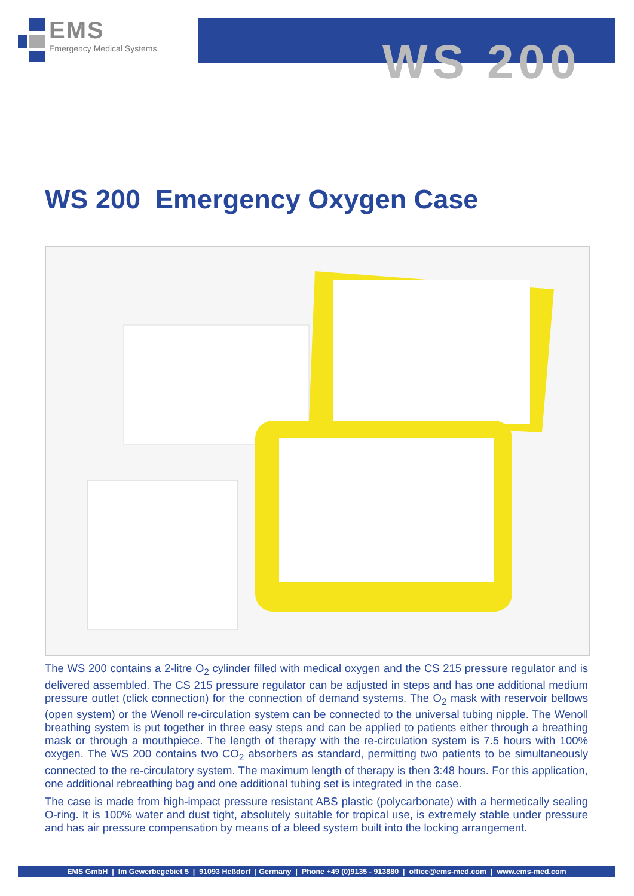EMS
Emergency Medical Systems
WS 200
WS 200 Emergency Oxygen Case
The WS 200 contains a 2-litre O<sub>2</sub> cylinder filled with medical oxygen and the CS 215 pressure regulator and is delivered assembled. The CS 215 pressure regulator can be adjusted in steps and has one additional medium pressure outlet (click connection) for the connection of demand systems. The O<sub>2</sub> mask with reservoir bellows (open system) or the Wenoll re-circulation system can be connected to the universal tubing nipple. The Wenoll breathing system is put together in three easy steps and can be applied to patients either through a breathing mask or through a mouthpiece. The length of therapy with the re-circulation system is 7.5 hours with 100% oxygen. The WS 200 contains two CO<sub>2</sub> absorbers as standard, permitting two patients to be simultaneously connected to the re-circulatory system. The maximum length of therapy is then 3:48 hours. For this application, one additional rebreathing bag and one additional tubing set is integrated in the case.
The case is made from high-impact pressure resistant ABS plastic (polycarbonate) with a hermetically sealing O-ring. It is 100% water and dust tight, absolutely suitable for tropical use, is extremely stable under pressure and has air pressure compensation by means of a bleed system built into the locking arrangement.
EMS GmbH | Im Gewerbegebiet 5 | 91093 Heßdorf | Germany | Phone +49 (0)9135 - 913880 | office@ems-med.com | www.ems-med.com